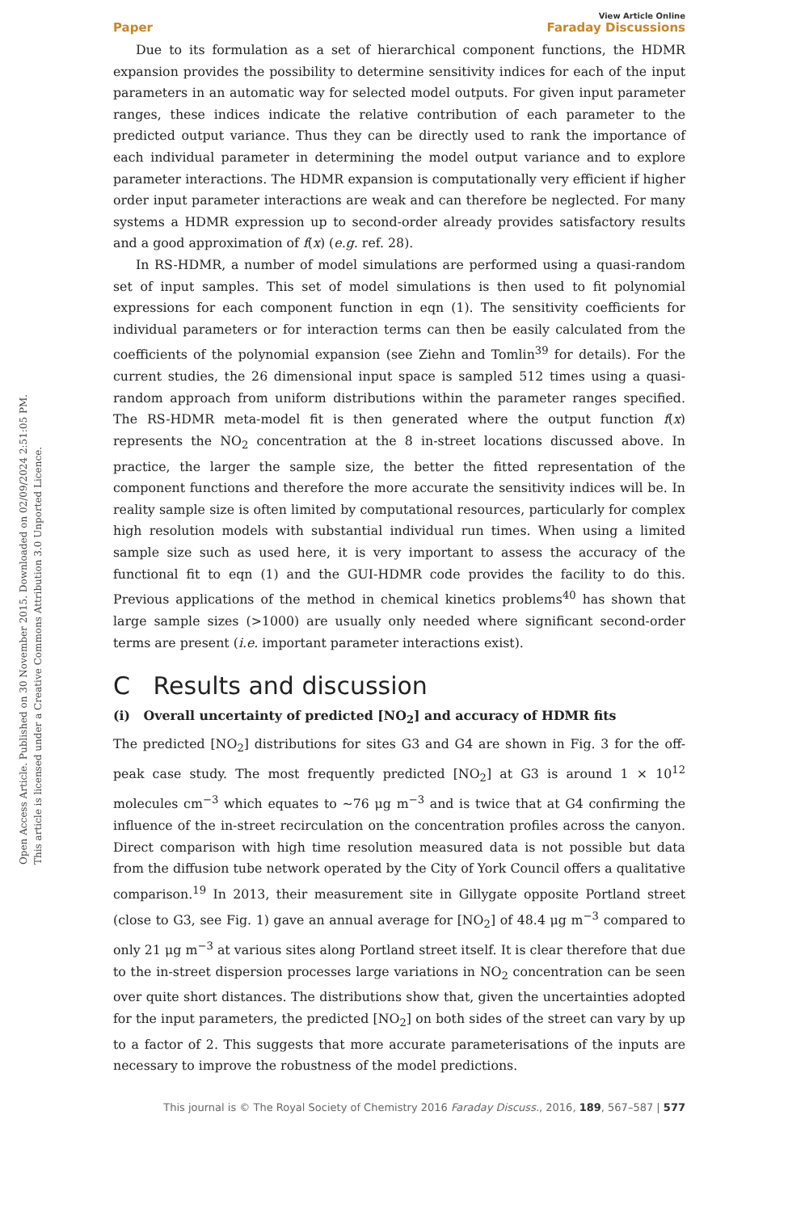Open Access Article. Published on 30 November 2015. Downloaded on 02/09/2024 2:51:05 PM.
This article is licensed under a Creative Commons Attribution 3.0 Unported Licence.
View Article Online
Paper Faraday Discussions
Due to its formulation as a set of hierarchical component functions, the HDMR expansion provides the possibility to determine sensitivity indices for each of the input parameters in an automatic way for selected model outputs. For given input parameter ranges, these indices indicate the relative contribution of each parameter to the predicted output variance. Thus they can be directly used to rank the importance of each individual parameter in determining the model output variance and to explore parameter interactions. The HDMR expansion is computationally very efficient if higher order input parameter interactions are weak and can therefore be neglected. For many systems a HDMR expression up to second-order already provides satisfactory results and a good approximation of f(x) (e.g. ref. 28).
In RS-HDMR, a number of model simulations are performed using a quasi-random set of input samples. This set of model simulations is then used to fit polynomial expressions for each component function in eqn (1). The sensitivity coefficients for individual parameters or for interaction terms can then be easily calculated from the coefficients of the polynomial expansion (see Ziehn and Tomlin<sup>39</sup> for details). For the current studies, the 26 dimensional input space is sampled 512 times using a quasi-random approach from uniform distributions within the parameter ranges specified. The RS-HDMR meta-model fit is then generated where the output function f(x) represents the NO<sub>2</sub> concentration at the 8 in-street locations discussed above. In practice, the larger the sample size, the better the fitted representation of the component functions and therefore the more accurate the sensitivity indices will be. In reality sample size is often limited by computational resources, particularly for complex high resolution models with substantial individual run times. When using a limited sample size such as used here, it is very important to assess the accuracy of the functional fit to eqn (1) and the GUI-HDMR code provides the facility to do this. Previous applications of the method in chemical kinetics problems<sup>40</sup> has shown that large sample sizes (>1000) are usually only needed where significant second-order terms are present (i.e. important parameter interactions exist).
C Results and discussion
(i) Overall uncertainty of predicted [NO<sub>2</sub>] and accuracy of HDMR fits
The predicted [NO<sub>2</sub>] distributions for sites G3 and G4 are shown in Fig. 3 for the off-peak case study. The most frequently predicted [NO<sub>2</sub>] at G3 is around 1 × 10<sup>12</sup> molecules cm<sup>−3</sup> which equates to ∼76 μg m<sup>−3</sup> and is twice that at G4 confirming the influence of the in-street recirculation on the concentration profiles across the canyon. Direct comparison with high time resolution measured data is not possible but data from the diffusion tube network operated by the City of York Council offers a qualitative comparison.<sup>19</sup> In 2013, their measurement site in Gillygate opposite Portland street (close to G3, see Fig. 1) gave an annual average for [NO<sub>2</sub>] of 48.4 μg m<sup>−3</sup> compared to only 21 μg m<sup>−3</sup> at various sites along Portland street itself. It is clear therefore that due to the in-street dispersion processes large variations in NO<sub>2</sub> concentration can be seen over quite short distances. The distributions show that, given the uncertainties adopted for the input parameters, the predicted [NO<sub>2</sub>] on both sides of the street can vary by up to a factor of 2. This suggests that more accurate parameterisations of the inputs are necessary to improve the robustness of the model predictions.
This journal is © The Royal Society of Chemistry 2016 Faraday Discuss., 2016, 189, 567–587 | 577